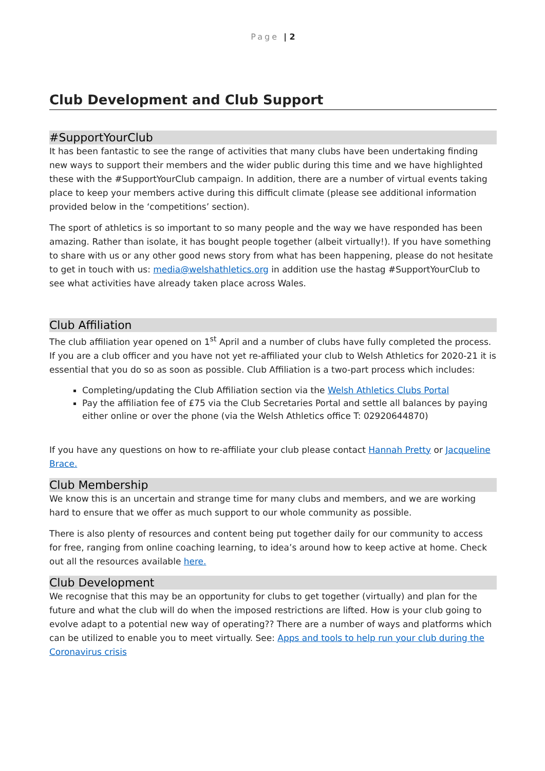Page | 2
Club Development and Club Support
#SupportYourClub
It has been fantastic to see the range of activities that many clubs have been undertaking finding new ways to support their members and the wider public during this time and we have highlighted these with the #SupportYourClub campaign. In addition, there are a number of virtual events taking place to keep your members active during this difficult climate (please see additional information provided below in the ‘competitions’ section).
The sport of athletics is so important to so many people and the way we have responded has been amazing. Rather than isolate, it has bought people together (albeit virtually!). If you have something to share with us or any other good news story from what has been happening, please do not hesitate to get in touch with us: media@welshathletics.org in addition use the hastag #SupportYourClub to see what activities have already taken place across Wales.
Club Affiliation
The club affiliation year opened on 1<sup>st</sup> April and a number of clubs have fully completed the process. If you are a club officer and you have not yet re-affiliated your club to Welsh Athletics for 2020-21 it is essential that you do so as soon as possible. Club Affiliation is a two-part process which includes:
Completing/updating the Club Affiliation section via the Welsh Athletics Clubs Portal
Pay the affiliation fee of £75 via the Club Secretaries Portal and settle all balances by paying either online or over the phone (via the Welsh Athletics office T: 02920644870)
If you have any questions on how to re-affiliate your club please contact Hannah Pretty or Jacqueline Brace.
Club Membership
We know this is an uncertain and strange time for many clubs and members, and we are working hard to ensure that we offer as much support to our whole community as possible.
There is also plenty of resources and content being put together daily for our community to access for free, ranging from online coaching learning, to idea’s around how to keep active at home. Check out all the resources available here.
Club Development
We recognise that this may be an opportunity for clubs to get together (virtually) and plan for the future and what the club will do when the imposed restrictions are lifted. How is your club going to evolve adapt to a potential new way of operating?? There are a number of ways and platforms which can be utilized to enable you to meet virtually. See: Apps and tools to help run your club during the Coronavirus crisis